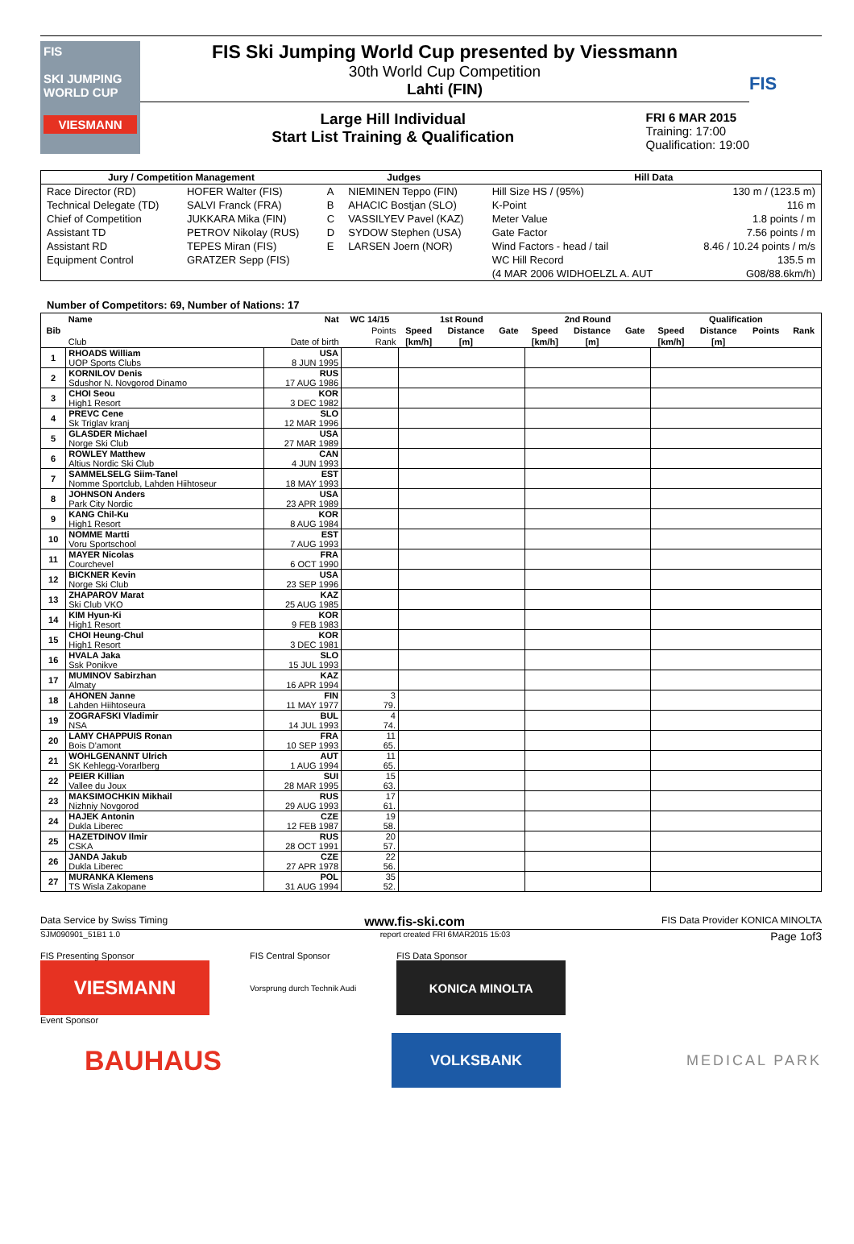FIS
SKI JUMPING WORLD CUP
VIESMANN
FIS Ski Jumping World Cup presented by Viessmann
30th World Cup Competition
Lahti (FIN)
Large Hill Individual
Start List Training & Qualification
FRI 6 MAR 2015
Training: 17:00
Qualification: 19:00
FIS
| Jury / Competition Management | | Judges | | Hill Data | |
| --- | --- | --- | --- | --- | --- |
| Race Director (RD) | HOFER Walter (FIS) | A | NIEMINEN Teppo (FIN) | Hill Size HS / (95%) | 130 m / (123.5 m) |
| Technical Delegate (TD) | SALVI Franck (FRA) | B | AHACIC Bostjan (SLO) | K-Point | 116 m |
| Chief of Competition | JUKKARA Mika (FIN) | C | VASSILYEV Pavel (KAZ) | Meter Value | 1.8 points / m |
| Assistant TD | PETROV Nikolay (RUS) | D | SYDOW Stephen (USA) | Gate Factor | 7.56 points / m |
| Assistant RD | TEPES Miran (FIS) | E | LARSEN Joern (NOR) | Wind Factors - head / tail | 8.46 / 10.24 points / m/s |
| Equipment Control | GRATZER Sepp (FIS) | | | WC Hill Record | 135.5 m |
| | | | | (4 MAR 2006 WIDHOELZL A. AUT | G08/88.6km/h) |
Number of Competitors: 69, Number of Nations: 17
| Bib | Name | Nat | WC 14/15 | 1st Round | | | 2nd Round | | | Qualification | | | |
| --- | --- | --- | --- | --- | --- | --- | --- | --- | --- | --- | --- | --- | --- |
| | | | Points | Speed | Distance | Gate | Speed | Distance | Gate | Speed | Distance | Points | Rank |
| | Club | Date of birth | Rank | [km/h] | [m] | | [km/h] | [m] | | [km/h] | [m] | | |
| 1 | RHOADS William | USA | | | | | | | | | | | |
| | UOP Sports Clubs | 8 JUN 1995 | | | | | | | | | | | |
| 2 | KORNILOV Denis | RUS | | | | | | | | | | | |
| | Sdushor N. Novgorod Dinamo | 17 AUG 1986 | | | | | | | | | | | |
| 3 | CHOI Seou | KOR | | | | | | | | | | | |
| | High1 Resort | 3 DEC 1982 | | | | | | | | | | | |
| 4 | PREVC Cene | SLO | | | | | | | | | | | |
| | Sk Triglav kranj | 12 MAR 1996 | | | | | | | | | | | |
| 5 | GLASDER Michael | USA | | | | | | | | | | | |
| | Norge Ski Club | 27 MAR 1989 | | | | | | | | | | | |
| 6 | ROWLEY Matthew | CAN | | | | | | | | | | | |
| | Altius Nordic Ski Club | 4 JUN 1993 | | | | | | | | | | | |
| 7 | SAMMELSELG Siim-Tanel | EST | | | | | | | | | | | |
| | Nomme Sportclub, Lahden Hiihtoseur | 18 MAY 1993 | | | | | | | | | | | |
| 8 | JOHNSON Anders | USA | | | | | | | | | | | |
| | Park City Nordic | 23 APR 1989 | | | | | | | | | | | |
| 9 | KANG Chil-Ku | KOR | | | | | | | | | | | |
| | High1 Resort | 8 AUG 1984 | | | | | | | | | | | |
| 10 | NOMME Martti | EST | | | | | | | | | | | |
| | Voru Sportschool | 7 AUG 1993 | | | | | | | | | | | |
| 11 | MAYER Nicolas | FRA | | | | | | | | | | | |
| | Courchevel | 6 OCT 1990 | | | | | | | | | | | |
| 12 | BICKNER Kevin | USA | | | | | | | | | | | |
| | Norge Ski Club | 23 SEP 1996 | | | | | | | | | | | |
| 13 | ZHAPAROV Marat | KAZ | | | | | | | | | | | |
| | Ski Club VKO | 25 AUG 1985 | | | | | | | | | | | |
| 14 | KIM Hyun-Ki | KOR | | | | | | | | | | | |
| | High1 Resort | 9 FEB 1983 | | | | | | | | | | | |
| 15 | CHOI Heung-Chul | KOR | | | | | | | | | | | |
| | High1 Resort | 3 DEC 1981 | | | | | | | | | | | |
| 16 | HVALA Jaka | SLO | | | | | | | | | | | |
| | Ssk Ponikve | 15 JUL 1993 | | | | | | | | | | | |
| 17 | MUMINOV Sabirzhan | KAZ | | | | | | | | | | | |
| | Almaty | 16 APR 1994 | | | | | | | | | | | |
| 18 | AHONEN Janne | FIN | 3 | | | | | | | | | | |
| | Lahden Hiihtoseura | 11 MAY 1977 | 79. | | | | | | | | | | |
| 19 | ZOGRAFSKI Vladimir | BUL | 4 | | | | | | | | | | |
| | NSA | 14 JUL 1993 | 74. | | | | | | | | | | |
| 20 | LAMY CHAPPUIS Ronan | FRA | 11 | | | | | | | | | | |
| | Bois D'amont | 10 SEP 1993 | 65. | | | | | | | | | | |
| 21 | WOHLGENANNT Ulrich | AUT | 11 | | | | | | | | | | |
| | SK Kehlegg-Vorarlberg | 1 AUG 1994 | 65. | | | | | | | | | | |
| 22 | PEIER Killian | SUI | 15 | | | | | | | | | | |
| | Vallee du Joux | 28 MAR 1995 | 63. | | | | | | | | | | |
| 23 | MAKSIMOCHKIN Mikhail | RUS | 17 | | | | | | | | | | |
| | Nizhniy Novgorod | 29 AUG 1993 | 61. | | | | | | | | | | |
| 24 | HAJEK Antonin | CZE | 19 | | | | | | | | | | |
| | Dukla Liberec | 12 FEB 1987 | 58. | | | | | | | | | | |
| 25 | HAZETDINOV Ilmir | RUS | 20 | | | | | | | | | | |
| | CSKA | 28 OCT 1991 | 57. | | | | | | | | | | |
| 26 | JANDA Jakub | CZE | 22 | | | | | | | | | | |
| | Dukla Liberec | 27 APR 1978 | 56. | | | | | | | | | | |
| 27 | MURANKA Klemens | POL | 35 | | | | | | | | | | |
| | TS Wisla Zakopane | 31 AUG 1994 | 52. | | | | | | | | | | |
Data Service by Swiss Timing www.fis-ski.com FIS Data Provider KONICA MINOLTA
SJM090901_51B1 1.0 report created FRI 6MAR2015 15:03 Page 1of3
FIS Presenting Sponsor
VIESMANN
Event Sponsor
FIS Central Sponsor
Vorsprung durch Technik Audi
FIS Data Sponsor
KONICA MINOLTA
BAUHAUS
VOLKSBANK
MEDICAL PARK